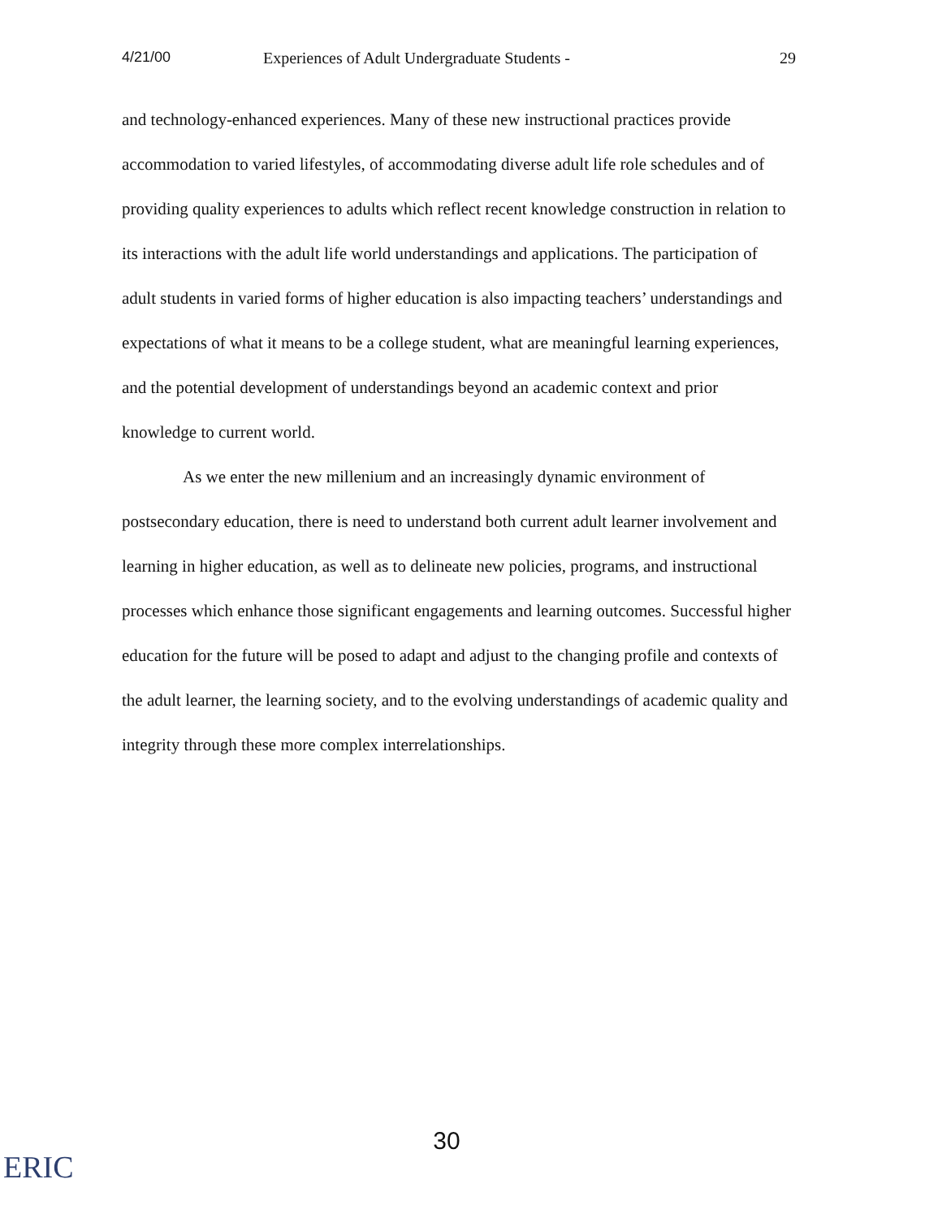4/21/00 Experiences of Adult Undergraduate Students - 29
and technology-enhanced experiences. Many of these new instructional practices provide accommodation to varied lifestyles, of accommodating diverse adult life role schedules and of providing quality experiences to adults which reflect recent knowledge construction in relation to its interactions with the adult life world understandings and applications. The participation of adult students in varied forms of higher education is also impacting teachers’ understandings and expectations of what it means to be a college student, what are meaningful learning experiences, and the potential development of understandings beyond an academic context and prior knowledge to current world.
As we enter the new millenium and an increasingly dynamic environment of postsecondary education, there is need to understand both current adult learner involvement and learning in higher education, as well as to delineate new policies, programs, and instructional processes which enhance those significant engagements and learning outcomes. Successful higher education for the future will be posed to adapt and adjust to the changing profile and contexts of the adult learner, the learning society, and to the evolving understandings of academic quality and integrity through these more complex interrelationships.
30
ERIC